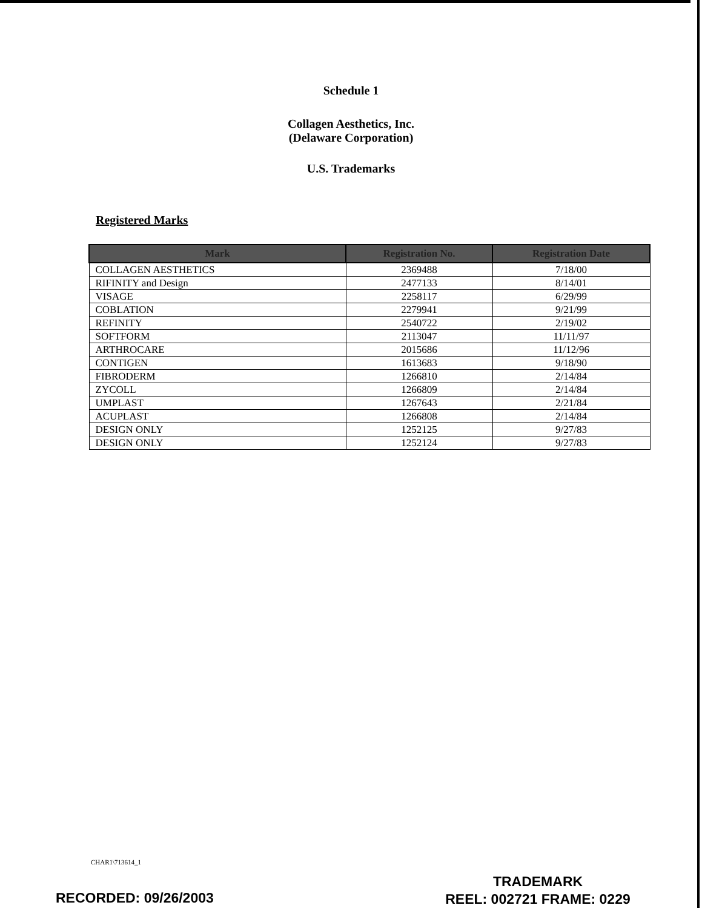Schedule 1
Collagen Aesthetics, Inc.
(Delaware Corporation)
U.S. Trademarks
Registered Marks
| Mark | Registration No. | Registration Date |
| --- | --- | --- |
| COLLAGEN AESTHETICS | 2369488 | 7/18/00 |
| RIFINITY and Design | 2477133 | 8/14/01 |
| VISAGE | 2258117 | 6/29/99 |
| COBLATION | 2279941 | 9/21/99 |
| REFINITY | 2540722 | 2/19/02 |
| SOFTFORM | 2113047 | 11/11/97 |
| ARTHROCARE | 2015686 | 11/12/96 |
| CONTIGEN | 1613683 | 9/18/90 |
| FIBRODERM | 1266810 | 2/14/84 |
| ZYCOLL | 1266809 | 2/14/84 |
| UMPLAST | 1267643 | 2/21/84 |
| ACUPLAST | 1266808 | 2/14/84 |
| DESIGN ONLY | 1252125 | 9/27/83 |
| DESIGN ONLY | 1252124 | 9/27/83 |
CHAR1\713614_1
TRADEMARK
REEL: 002721 FRAME: 0229
RECORDED: 09/26/2003